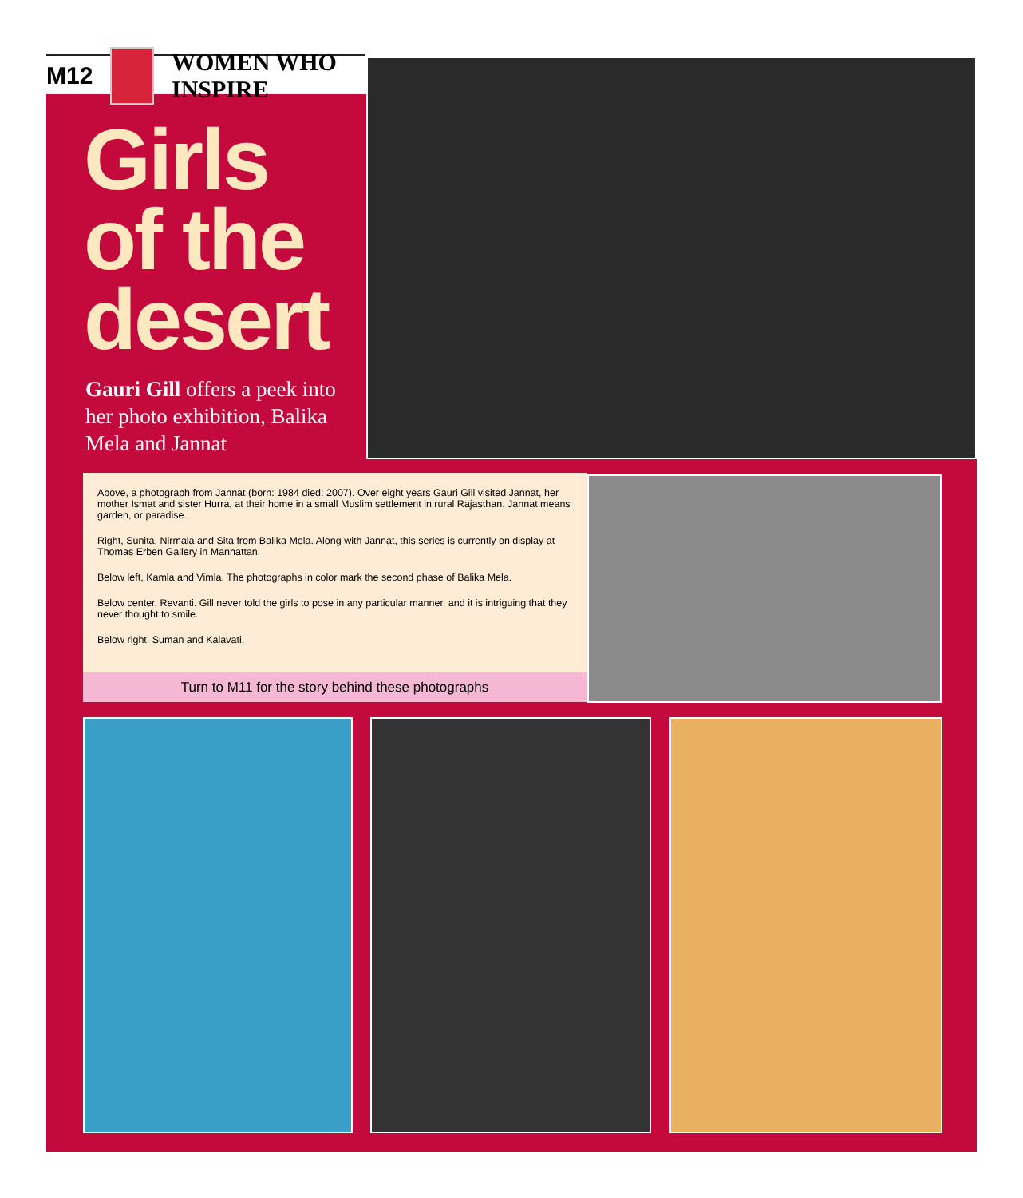M12 WOMEN WHO INSPIRE
Girls
of the
desert
Gauri Gill offers a peek into her photo exhibition, Balika Mela and Jannat
Above, a photograph from Jannat (born: 1984 died: 2007). Over eight years Gauri Gill visited Jannat, her mother Ismat and sister Hurra, at their home in a small Muslim settlement in rural Rajasthan. Jannat means garden, or paradise.
Right, Sunita, Nirmala and Sita from Balika Mela. Along with Jannat, this series is currently on display at Thomas Erben Gallery in Manhattan.
Below left, Kamla and Vimla. The photographs in color mark the second phase of Balika Mela.
Below center, Revanti. Gill never told the girls to pose in any particular manner, and it is intriguing that they never thought to smile.
Below right, Suman and Kalavati.
Turn to M11 for the story behind these photographs